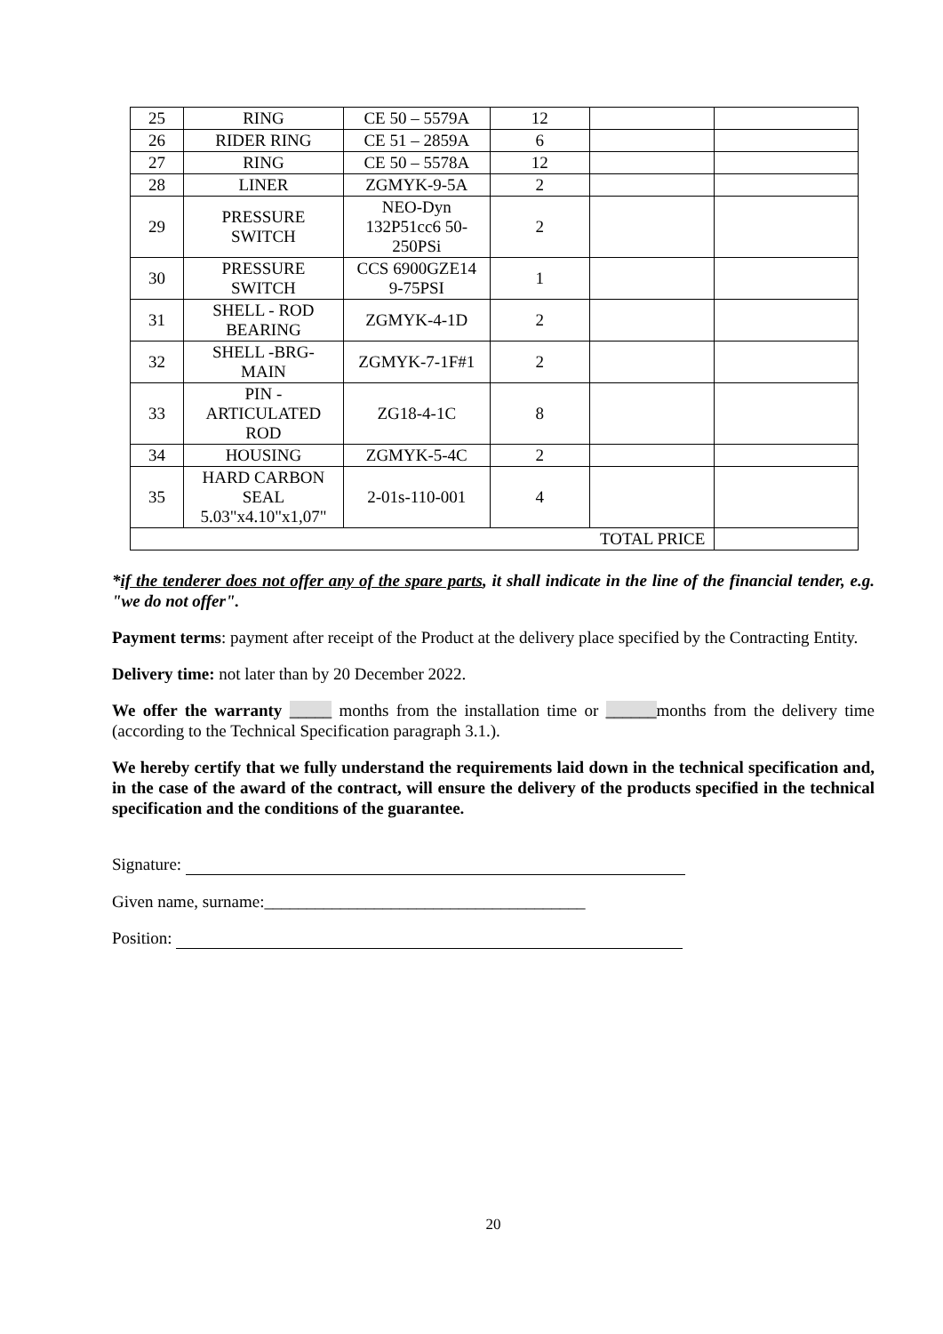| 25 | RING | CE 50 – 5579A | 12 | | |
| 26 | RIDER RING | CE 51 – 2859A | 6 | | |
| 27 | RING | CE 50 – 5578A | 12 | | |
| 28 | LINER | ZGMYK-9-5A | 2 | | |
| 29 | PRESSURE SWITCH | NEO-Dyn 132P51cc6 50- 250PSi | 2 | | |
| 30 | PRESSURE SWITCH | CCS 6900GZE14 9-75PSI | 1 | | |
| 31 | SHELL - ROD BEARING | ZGMYK-4-1D | 2 | | |
| 32 | SHELL -BRG- MAIN | ZGMYK-7-1F#1 | 2 | | |
| 33 | PIN - ARTICULATED ROD | ZG18-4-1C | 8 | | |
| 34 | HOUSING | ZGMYK-5-4C | 2 | | |
| 35 | HARD CARBON SEAL 5.03"x4.10"x1,07" | 2-01s-110-001 | 4 | | |
| TOTAL PRICE | | | | | |
*if the tenderer does not offer any of the spare parts, it shall indicate in the line of the financial tender, e.g. "we do not offer".
Payment terms: payment after receipt of the Product at the delivery place specified by the Contracting Entity.
Delivery time: not later than by 20 December 2022.
We offer the warranty _____ months from the installation time or ______months from the delivery time (according to the Technical Specification paragraph 3.1.).
We hereby certify that we fully understand the requirements laid down in the technical specification and, in the case of the award of the contract, will ensure the delivery of the products specified in the technical specification and the conditions of the guarantee.
Signature:
Given name, surname:______________________________________
Position:
20